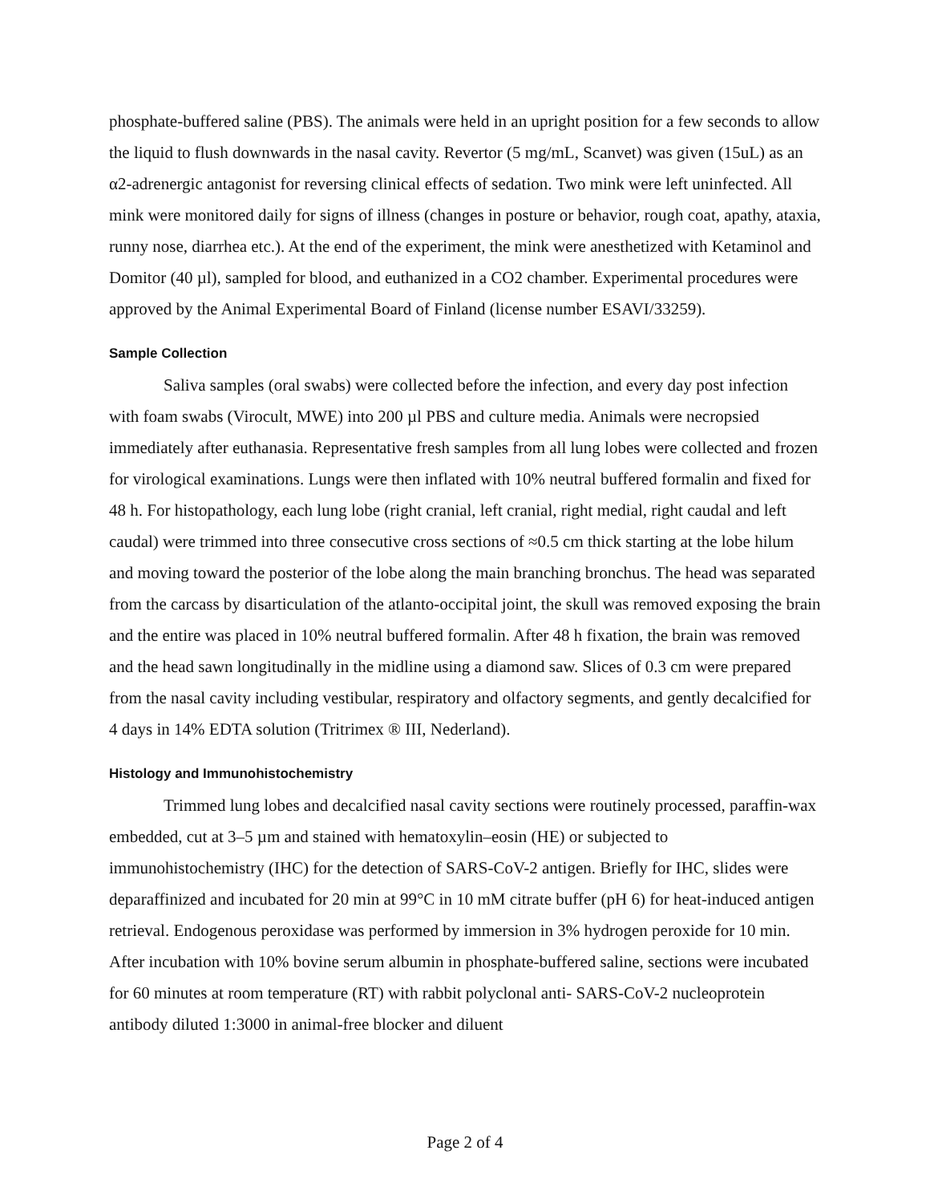phosphate-buffered saline (PBS). The animals were held in an upright position for a few seconds to allow the liquid to flush downwards in the nasal cavity. Revertor (5 mg/mL, Scanvet) was given (15uL) as an α2-adrenergic antagonist for reversing clinical effects of sedation. Two mink were left uninfected. All mink were monitored daily for signs of illness (changes in posture or behavior, rough coat, apathy, ataxia, runny nose, diarrhea etc.). At the end of the experiment, the mink were anesthetized with Ketaminol and Domitor (40 µl), sampled for blood, and euthanized in a CO2 chamber. Experimental procedures were approved by the Animal Experimental Board of Finland (license number ESAVI/33259).
Sample Collection
Saliva samples (oral swabs) were collected before the infection, and every day post infection with foam swabs (Virocult, MWE) into 200 µl PBS and culture media. Animals were necropsied immediately after euthanasia. Representative fresh samples from all lung lobes were collected and frozen for virological examinations. Lungs were then inflated with 10% neutral buffered formalin and fixed for 48 h. For histopathology, each lung lobe (right cranial, left cranial, right medial, right caudal and left caudal) were trimmed into three consecutive cross sections of ≈0.5 cm thick starting at the lobe hilum and moving toward the posterior of the lobe along the main branching bronchus. The head was separated from the carcass by disarticulation of the atlanto-occipital joint, the skull was removed exposing the brain and the entire was placed in 10% neutral buffered formalin. After 48 h fixation, the brain was removed and the head sawn longitudinally in the midline using a diamond saw. Slices of 0.3 cm were prepared from the nasal cavity including vestibular, respiratory and olfactory segments, and gently decalcified for 4 days in 14% EDTA solution (Tritrimex ® III, Nederland).
Histology and Immunohistochemistry
Trimmed lung lobes and decalcified nasal cavity sections were routinely processed, paraffin-wax embedded, cut at 3–5 µm and stained with hematoxylin–eosin (HE) or subjected to immunohistochemistry (IHC) for the detection of SARS-CoV-2 antigen. Briefly for IHC, slides were deparaffinized and incubated for 20 min at 99°C in 10 mM citrate buffer (pH 6) for heat-induced antigen retrieval. Endogenous peroxidase was performed by immersion in 3% hydrogen peroxide for 10 min. After incubation with 10% bovine serum albumin in phosphate-buffered saline, sections were incubated for 60 minutes at room temperature (RT) with rabbit polyclonal anti- SARS-CoV-2 nucleoprotein antibody diluted 1:3000 in animal-free blocker and diluent
Page 2 of 4